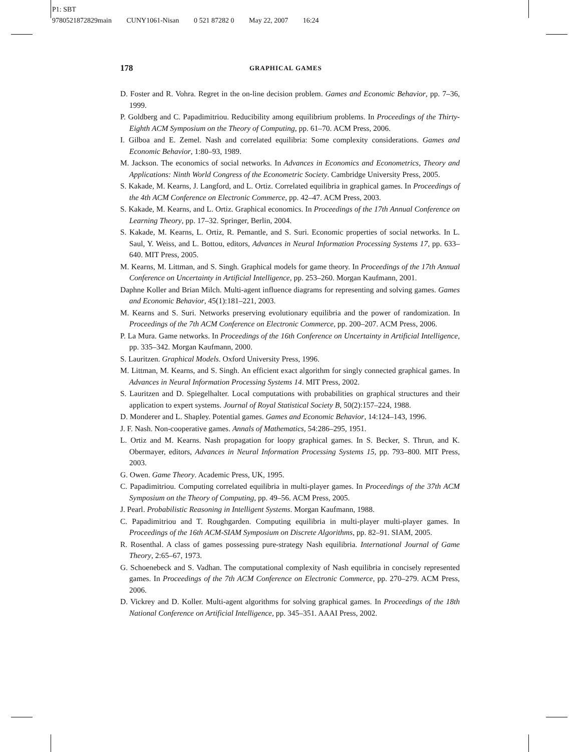P1: SBT
9780521872829main CUNY1061-Nisan 0 521 87282 0 May 22, 2007 16:24
178 GRAPHICAL GAMES
D. Foster and R. Vohra. Regret in the on-line decision problem. Games and Economic Behavior, pp. 7–36, 1999.
P. Goldberg and C. Papadimitriou. Reducibility among equilibrium problems. In Proceedings of the Thirty-Eighth ACM Symposium on the Theory of Computing, pp. 61–70. ACM Press, 2006.
I. Gilboa and E. Zemel. Nash and correlated equilibria: Some complexity considerations. Games and Economic Behavior, 1:80–93, 1989.
M. Jackson. The economics of social networks. In Advances in Economics and Econometrics, Theory and Applications: Ninth World Congress of the Econometric Society. Cambridge University Press, 2005.
S. Kakade, M. Kearns, J. Langford, and L. Ortiz. Correlated equilibria in graphical games. In Proceedings of the 4th ACM Conference on Electronic Commerce, pp. 42–47. ACM Press, 2003.
S. Kakade, M. Kearns, and L. Ortiz. Graphical economics. In Proceedings of the 17th Annual Conference on Learning Theory, pp. 17–32. Springer, Berlin, 2004.
S. Kakade, M. Kearns, L. Ortiz, R. Pemantle, and S. Suri. Economic properties of social networks. In L. Saul, Y. Weiss, and L. Bottou, editors, Advances in Neural Information Processing Systems 17, pp. 633–640. MIT Press, 2005.
M. Kearns, M. Littman, and S. Singh. Graphical models for game theory. In Proceedings of the 17th Annual Conference on Uncertainty in Artificial Intelligence, pp. 253–260. Morgan Kaufmann, 2001.
Daphne Koller and Brian Milch. Multi-agent influence diagrams for representing and solving games. Games and Economic Behavior, 45(1):181–221, 2003.
M. Kearns and S. Suri. Networks preserving evolutionary equilibria and the power of randomization. In Proceedings of the 7th ACM Conference on Electronic Commerce, pp. 200–207. ACM Press, 2006.
P. La Mura. Game networks. In Proceedings of the 16th Conference on Uncertainty in Artificial Intelligence, pp. 335–342. Morgan Kaufmann, 2000.
S. Lauritzen. Graphical Models. Oxford University Press, 1996.
M. Littman, M. Kearns, and S. Singh. An efficient exact algorithm for singly connected graphical games. In Advances in Neural Information Processing Systems 14. MIT Press, 2002.
S. Lauritzen and D. Spiegelhalter. Local computations with probabilities on graphical structures and their application to expert systems. Journal of Royal Statistical Society B, 50(2):157–224, 1988.
D. Monderer and L. Shapley. Potential games. Games and Economic Behavior, 14:124–143, 1996.
J. F. Nash. Non-cooperative games. Annals of Mathematics, 54:286–295, 1951.
L. Ortiz and M. Kearns. Nash propagation for loopy graphical games. In S. Becker, S. Thrun, and K. Obermayer, editors, Advances in Neural Information Processing Systems 15, pp. 793–800. MIT Press, 2003.
G. Owen. Game Theory. Academic Press, UK, 1995.
C. Papadimitriou. Computing correlated equilibria in multi-player games. In Proceedings of the 37th ACM Symposium on the Theory of Computing, pp. 49–56. ACM Press, 2005.
J. Pearl. Probabilistic Reasoning in Intelligent Systems. Morgan Kaufmann, 1988.
C. Papadimitriou and T. Roughgarden. Computing equilibria in multi-player multi-player games. In Proceedings of the 16th ACM-SIAM Symposium on Discrete Algorithms, pp. 82–91. SIAM, 2005.
R. Rosenthal. A class of games possessing pure-strategy Nash equilibria. International Journal of Game Theory, 2:65–67, 1973.
G. Schoenebeck and S. Vadhan. The computational complexity of Nash equilibria in concisely represented games. In Proceedings of the 7th ACM Conference on Electronic Commerce, pp. 270–279. ACM Press, 2006.
D. Vickrey and D. Koller. Multi-agent algorithms for solving graphical games. In Proceedings of the 18th National Conference on Artificial Intelligence, pp. 345–351. AAAI Press, 2002.